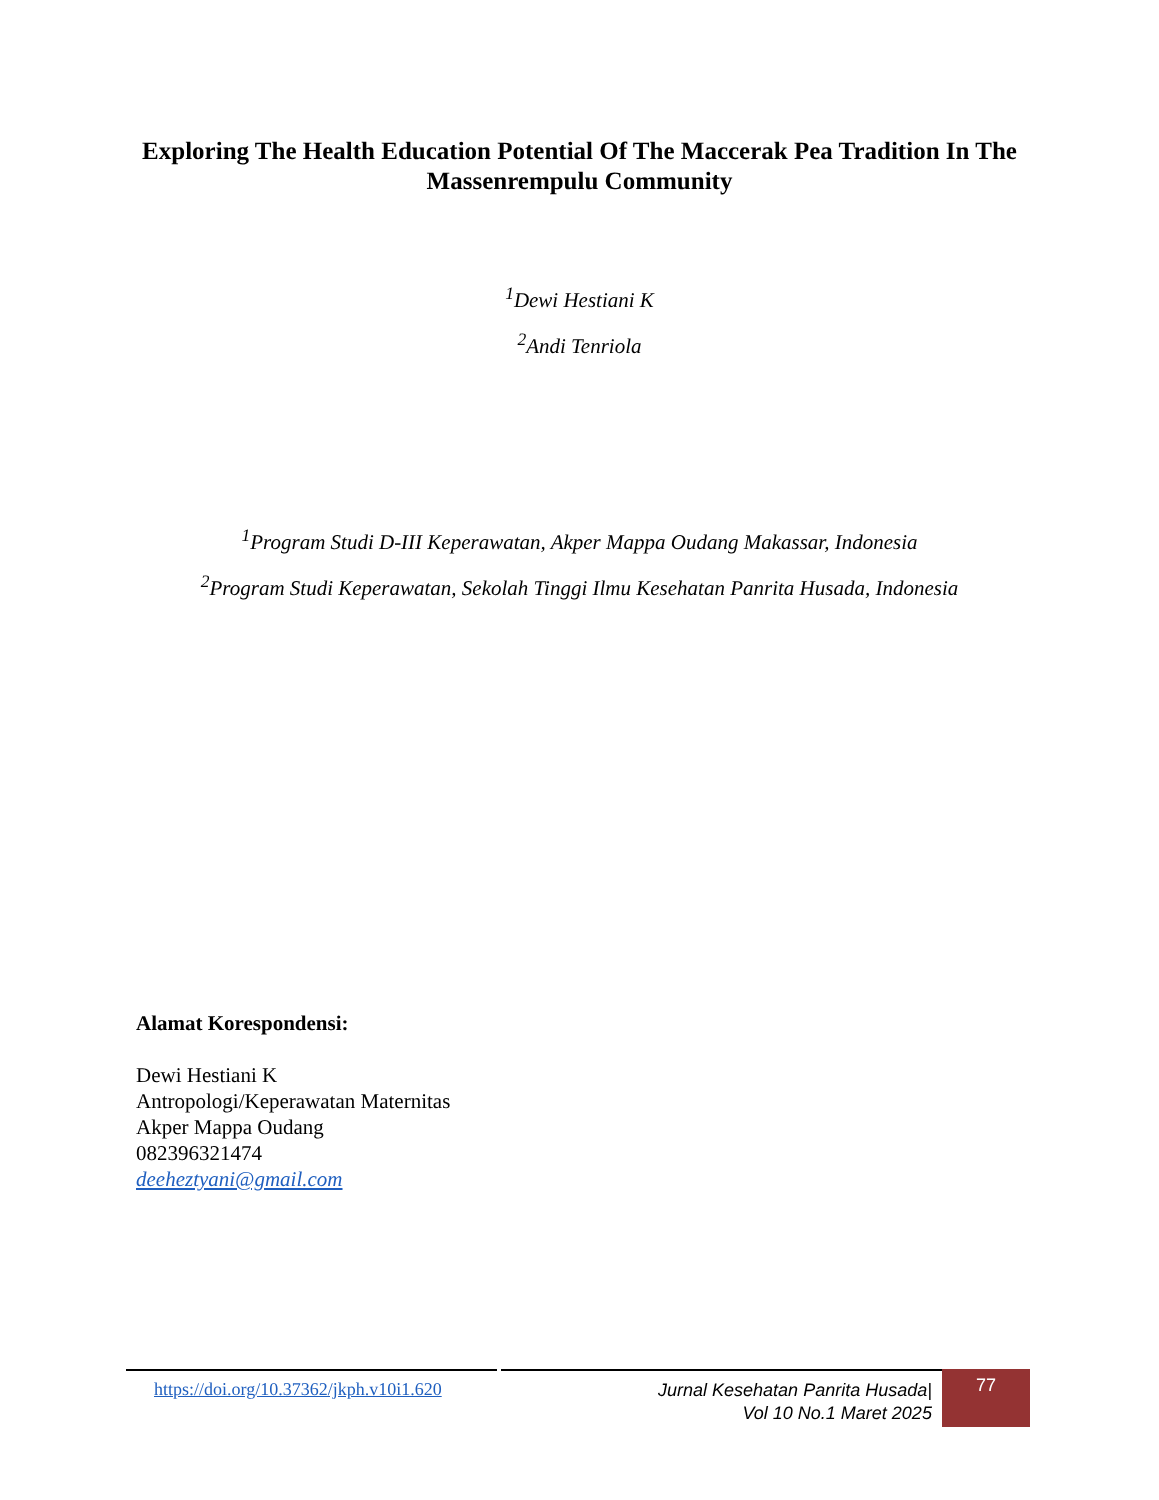Exploring The Health Education Potential Of The Maccerak Pea Tradition In The Massenrempulu Community
<sup>1</sup> Dewi Hestiani K
<sup>2</sup> Andi Tenriola
<sup>1</sup> Program Studi D-III Keperawatan, Akper Mappa Oudang Makassar, Indonesia
<sup>2</sup> Program Studi Keperawatan, Sekolah Tinggi Ilmu Kesehatan Panrita Husada, Indonesia
Alamat Korespondensi:
Dewi Hestiani K
Antropologi/Keperawatan Maternitas
Akper Mappa Oudang
082396321474
deeheztyani@gmail.com
https://doi.org/10.37362/jkph.v10i1.620
Jurnal Kesehatan Panrita Husada|
Vol 10 No.1 Maret 2025
77